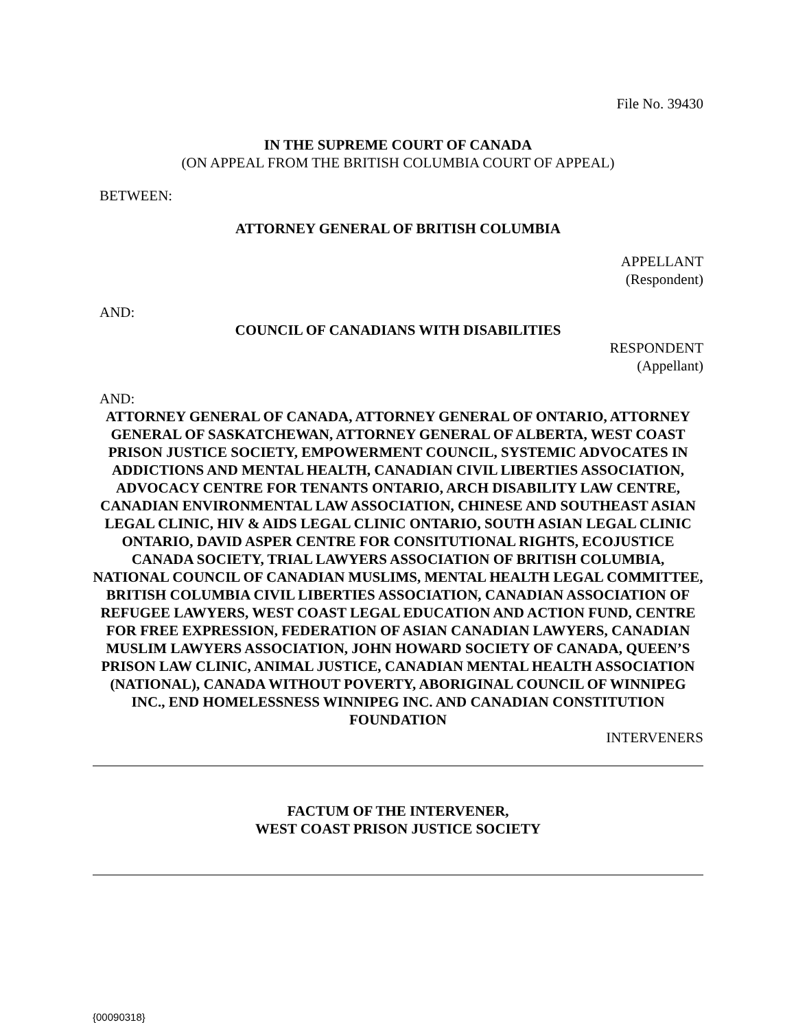File No. 39430
IN THE SUPREME COURT OF CANADA
(ON APPEAL FROM THE BRITISH COLUMBIA COURT OF APPEAL)
BETWEEN:
ATTORNEY GENERAL OF BRITISH COLUMBIA
APPELLANT
(Respondent)
AND:
COUNCIL OF CANADIANS WITH DISABILITIES
RESPONDENT
(Appellant)
AND:
ATTORNEY GENERAL OF CANADA, ATTORNEY GENERAL OF ONTARIO, ATTORNEY GENERAL OF SASKATCHEWAN, ATTORNEY GENERAL OF ALBERTA, WEST COAST PRISON JUSTICE SOCIETY, EMPOWERMENT COUNCIL, SYSTEMIC ADVOCATES IN ADDICTIONS AND MENTAL HEALTH, CANADIAN CIVIL LIBERTIES ASSOCIATION, ADVOCACY CENTRE FOR TENANTS ONTARIO, ARCH DISABILITY LAW CENTRE, CANADIAN ENVIRONMENTAL LAW ASSOCIATION, CHINESE AND SOUTHEAST ASIAN LEGAL CLINIC, HIV & AIDS LEGAL CLINIC ONTARIO, SOUTH ASIAN LEGAL CLINIC ONTARIO, DAVID ASPER CENTRE FOR CONSITUTIONAL RIGHTS, ECOJUSTICE CANADA SOCIETY, TRIAL LAWYERS ASSOCIATION OF BRITISH COLUMBIA, NATIONAL COUNCIL OF CANADIAN MUSLIMS, MENTAL HEALTH LEGAL COMMITTEE, BRITISH COLUMBIA CIVIL LIBERTIES ASSOCIATION, CANADIAN ASSOCIATION OF REFUGEE LAWYERS, WEST COAST LEGAL EDUCATION AND ACTION FUND, CENTRE FOR FREE EXPRESSION, FEDERATION OF ASIAN CANADIAN LAWYERS, CANADIAN MUSLIM LAWYERS ASSOCIATION, JOHN HOWARD SOCIETY OF CANADA, QUEEN’S PRISON LAW CLINIC, ANIMAL JUSTICE, CANADIAN MENTAL HEALTH ASSOCIATION (NATIONAL), CANADA WITHOUT POVERTY, ABORIGINAL COUNCIL OF WINNIPEG INC., END HOMELESSNESS WINNIPEG INC. AND CANADIAN CONSTITUTION FOUNDATION
INTERVENERS
FACTUM OF THE INTERVENER,
WEST COAST PRISON JUSTICE SOCIETY
{00090318}